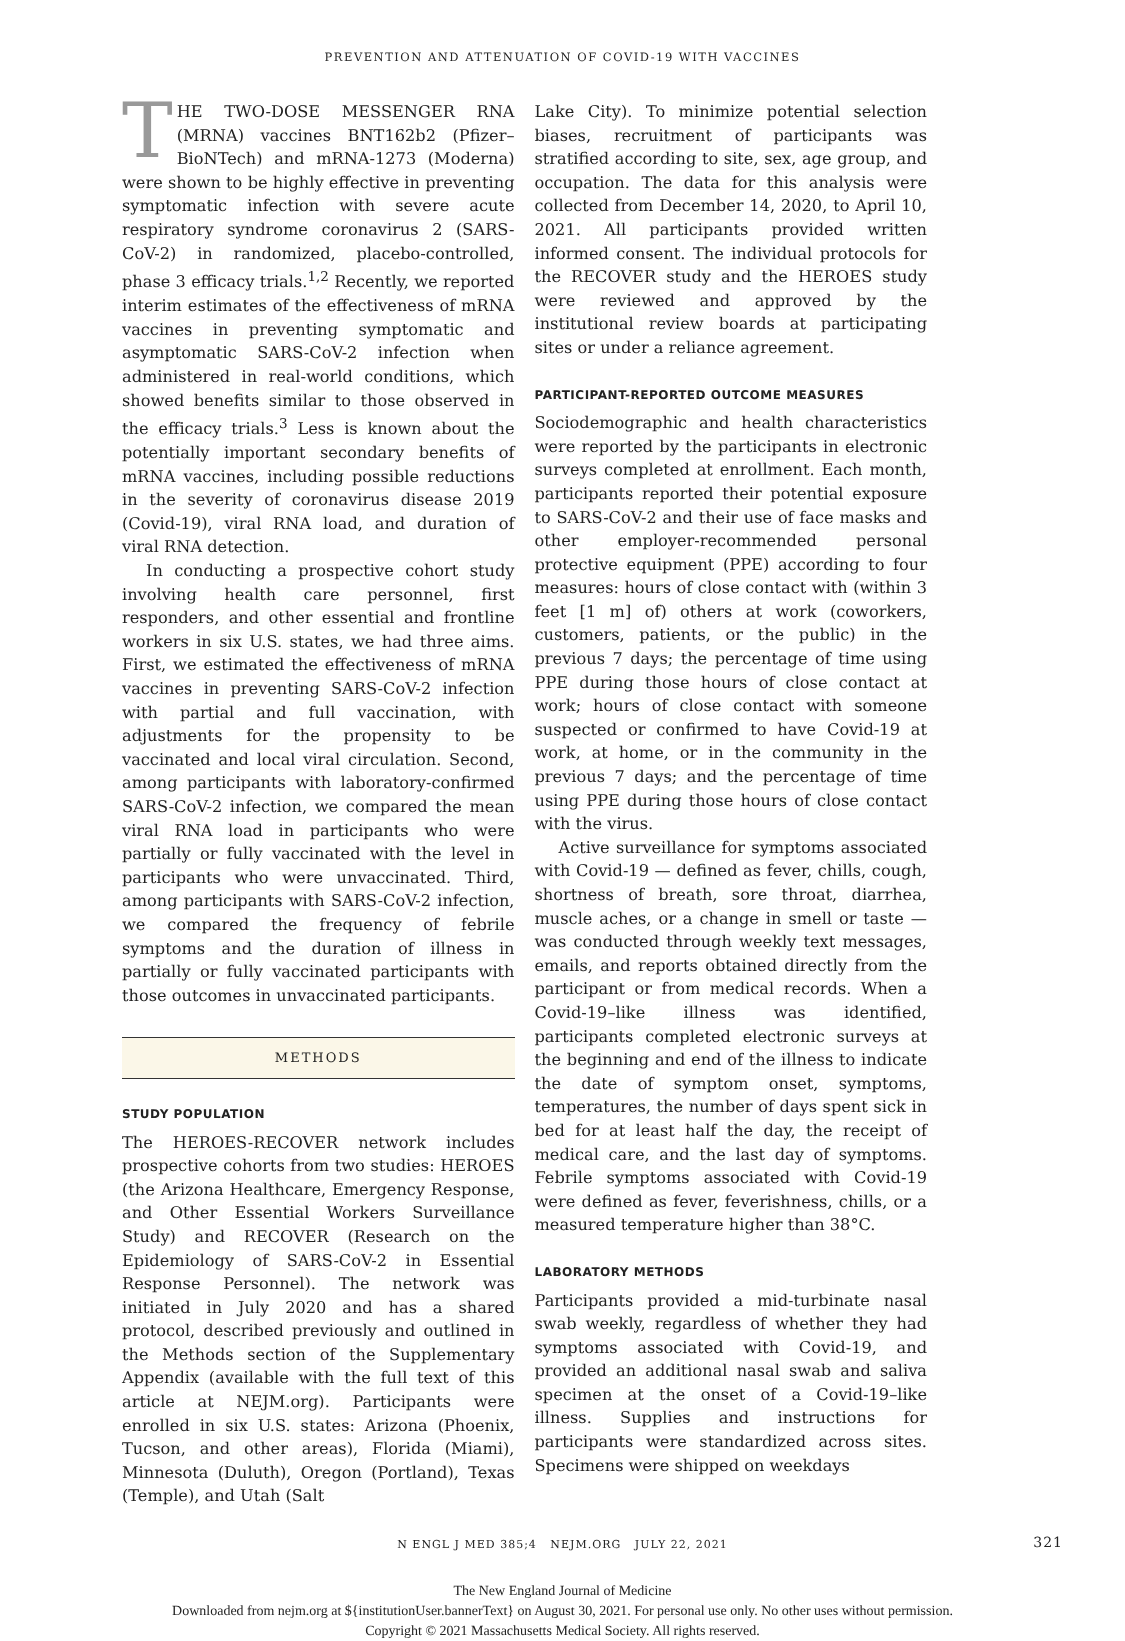PREVENTION AND ATTENUATION OF COVID-19 WITH VACCINES
THE TWO-DOSE MESSENGER RNA (MRNA) vaccines BNT162b2 (Pfizer–BioNTech) and mRNA-1273 (Moderna) were shown to be highly effective in preventing symptomatic infection with severe acute respiratory syndrome coronavirus 2 (SARS-CoV-2) in randomized, placebo-controlled, phase 3 efficacy trials.<sup>1,2</sup> Recently, we reported interim estimates of the effectiveness of mRNA vaccines in preventing symptomatic and asymptomatic SARS-CoV-2 infection when administered in real-world conditions, which showed benefits similar to those observed in the efficacy trials.<sup>3</sup> Less is known about the potentially important secondary benefits of mRNA vaccines, including possible reductions in the severity of coronavirus disease 2019 (Covid-19), viral RNA load, and duration of viral RNA detection.
In conducting a prospective cohort study involving health care personnel, first responders, and other essential and frontline workers in six U.S. states, we had three aims. First, we estimated the effectiveness of mRNA vaccines in preventing SARS-CoV-2 infection with partial and full vaccination, with adjustments for the propensity to be vaccinated and local viral circulation. Second, among participants with laboratory-confirmed SARS-CoV-2 infection, we compared the mean viral RNA load in participants who were partially or fully vaccinated with the level in participants who were unvaccinated. Third, among participants with SARS-CoV-2 infection, we compared the frequency of febrile symptoms and the duration of illness in partially or fully vaccinated participants with those outcomes in unvaccinated participants.
METHODS
STUDY POPULATION
The HEROES-RECOVER network includes prospective cohorts from two studies: HEROES (the Arizona Healthcare, Emergency Response, and Other Essential Workers Surveillance Study) and RECOVER (Research on the Epidemiology of SARS-CoV-2 in Essential Response Personnel). The network was initiated in July 2020 and has a shared protocol, described previously and outlined in the Methods section of the Supplementary Appendix (available with the full text of this article at NEJM.org). Participants were enrolled in six U.S. states: Arizona (Phoenix, Tucson, and other areas), Florida (Miami), Minnesota (Duluth), Oregon (Portland), Texas (Temple), and Utah (Salt
Lake City). To minimize potential selection biases, recruitment of participants was stratified according to site, sex, age group, and occupation. The data for this analysis were collected from December 14, 2020, to April 10, 2021. All participants provided written informed consent. The individual protocols for the RECOVER study and the HEROES study were reviewed and approved by the institutional review boards at participating sites or under a reliance agreement.
PARTICIPANT-REPORTED OUTCOME MEASURES
Sociodemographic and health characteristics were reported by the participants in electronic surveys completed at enrollment. Each month, participants reported their potential exposure to SARS-CoV-2 and their use of face masks and other employer-recommended personal protective equipment (PPE) according to four measures: hours of close contact with (within 3 feet [1 m] of) others at work (coworkers, customers, patients, or the public) in the previous 7 days; the percentage of time using PPE during those hours of close contact at work; hours of close contact with someone suspected or confirmed to have Covid-19 at work, at home, or in the community in the previous 7 days; and the percentage of time using PPE during those hours of close contact with the virus.
Active surveillance for symptoms associated with Covid-19 — defined as fever, chills, cough, shortness of breath, sore throat, diarrhea, muscle aches, or a change in smell or taste — was conducted through weekly text messages, emails, and reports obtained directly from the participant or from medical records. When a Covid-19–like illness was identified, participants completed electronic surveys at the beginning and end of the illness to indicate the date of symptom onset, symptoms, temperatures, the number of days spent sick in bed for at least half the day, the receipt of medical care, and the last day of symptoms. Febrile symptoms associated with Covid-19 were defined as fever, feverishness, chills, or a measured temperature higher than 38°C.
LABORATORY METHODS
Participants provided a mid-turbinate nasal swab weekly, regardless of whether they had symptoms associated with Covid-19, and provided an additional nasal swab and saliva specimen at the onset of a Covid-19–like illness. Supplies and instructions for participants were standardized across sites. Specimens were shipped on weekdays
N ENGL J MED 385;4 NEJM.ORG JULY 22, 2021 321
The New England Journal of Medicine
Downloaded from nejm.org at ${institutionUser.bannerText} on August 30, 2021. For personal use only. No other uses without permission.
Copyright © 2021 Massachusetts Medical Society. All rights reserved.